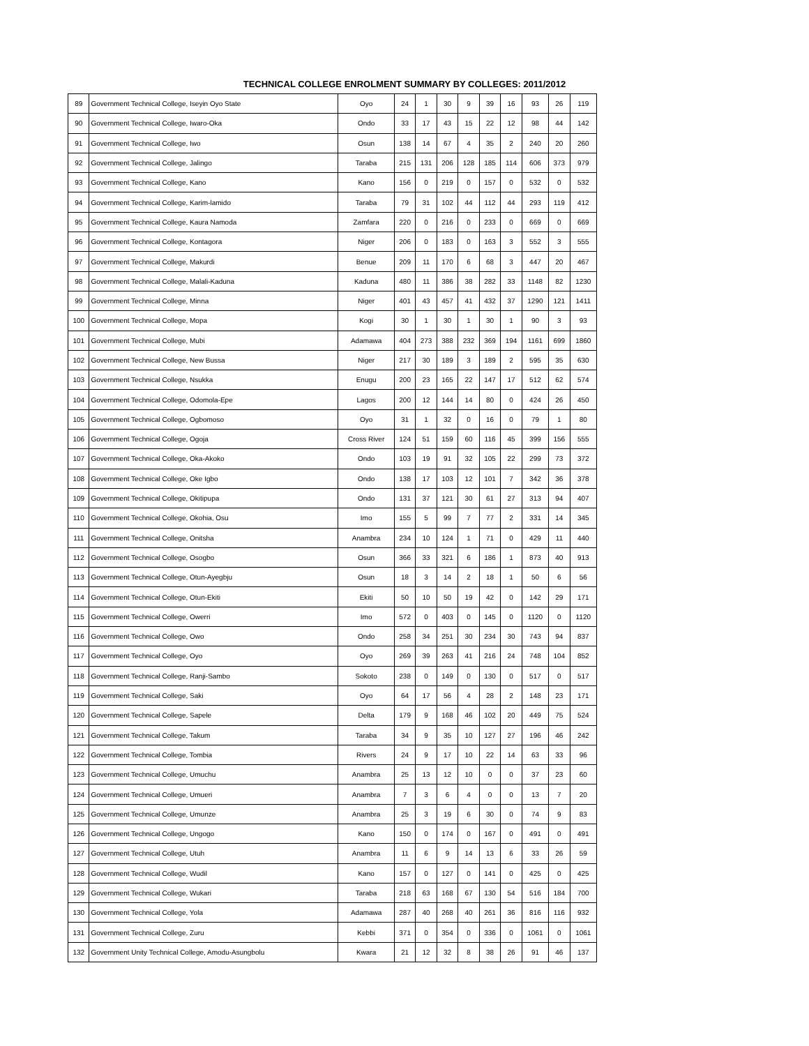TECHNICAL COLLEGE ENROLMENT SUMMARY BY COLLEGES: 2011/2012
| 89 | Government Technical College, Iseyin Oyo State | Oyo | 24 | 1 | 30 | 9 | 39 | 16 | 93 | 26 | 119 |
| 90 | Government Technical College, Iwaro-Oka | Ondo | 33 | 17 | 43 | 15 | 22 | 12 | 98 | 44 | 142 |
| 91 | Government Technical College, Iwo | Osun | 138 | 14 | 67 | 4 | 35 | 2 | 240 | 20 | 260 |
| 92 | Government Technical College, Jalingo | Taraba | 215 | 131 | 206 | 128 | 185 | 114 | 606 | 373 | 979 |
| 93 | Government Technical College, Kano | Kano | 156 | 0 | 219 | 0 | 157 | 0 | 532 | 0 | 532 |
| 94 | Government Technical College, Karim-lamido | Taraba | 79 | 31 | 102 | 44 | 112 | 44 | 293 | 119 | 412 |
| 95 | Government Technical College, Kaura Namoda | Zamfara | 220 | 0 | 216 | 0 | 233 | 0 | 669 | 0 | 669 |
| 96 | Government Technical College, Kontagora | Niger | 206 | 0 | 183 | 0 | 163 | 3 | 552 | 3 | 555 |
| 97 | Government Technical College, Makurdi | Benue | 209 | 11 | 170 | 6 | 68 | 3 | 447 | 20 | 467 |
| 98 | Government Technical College, Malali-Kaduna | Kaduna | 480 | 11 | 386 | 38 | 282 | 33 | 1148 | 82 | 1230 |
| 99 | Government Technical College, Minna | Niger | 401 | 43 | 457 | 41 | 432 | 37 | 1290 | 121 | 1411 |
| 100 | Government Technical College, Mopa | Kogi | 30 | 1 | 30 | 1 | 30 | 1 | 90 | 3 | 93 |
| 101 | Government Technical College, Mubi | Adamawa | 404 | 273 | 388 | 232 | 369 | 194 | 1161 | 699 | 1860 |
| 102 | Government Technical College, New Bussa | Niger | 217 | 30 | 189 | 3 | 189 | 2 | 595 | 35 | 630 |
| 103 | Government Technical College, Nsukka | Enugu | 200 | 23 | 165 | 22 | 147 | 17 | 512 | 62 | 574 |
| 104 | Government Technical College, Odomola-Epe | Lagos | 200 | 12 | 144 | 14 | 80 | 0 | 424 | 26 | 450 |
| 105 | Government Technical College, Ogbomoso | Oyo | 31 | 1 | 32 | 0 | 16 | 0 | 79 | 1 | 80 |
| 106 | Government Technical College, Ogoja | Cross River | 124 | 51 | 159 | 60 | 116 | 45 | 399 | 156 | 555 |
| 107 | Government Technical College, Oka-Akoko | Ondo | 103 | 19 | 91 | 32 | 105 | 22 | 299 | 73 | 372 |
| 108 | Government Technical College, Oke Igbo | Ondo | 138 | 17 | 103 | 12 | 101 | 7 | 342 | 36 | 378 |
| 109 | Government Technical College, Okitipupa | Ondo | 131 | 37 | 121 | 30 | 61 | 27 | 313 | 94 | 407 |
| 110 | Government Technical College, Okohia, Osu | Imo | 155 | 5 | 99 | 7 | 77 | 2 | 331 | 14 | 345 |
| 111 | Government Technical College, Onitsha | Anambra | 234 | 10 | 124 | 1 | 71 | 0 | 429 | 11 | 440 |
| 112 | Government Technical College, Osogbo | Osun | 366 | 33 | 321 | 6 | 186 | 1 | 873 | 40 | 913 |
| 113 | Government Technical College, Otun-Ayegbju | Osun | 18 | 3 | 14 | 2 | 18 | 1 | 50 | 6 | 56 |
| 114 | Government Technical College, Otun-Ekiti | Ekiti | 50 | 10 | 50 | 19 | 42 | 0 | 142 | 29 | 171 |
| 115 | Government Technical College, Owerri | Imo | 572 | 0 | 403 | 0 | 145 | 0 | 1120 | 0 | 1120 |
| 116 | Government Technical College, Owo | Ondo | 258 | 34 | 251 | 30 | 234 | 30 | 743 | 94 | 837 |
| 117 | Government Technical College, Oyo | Oyo | 269 | 39 | 263 | 41 | 216 | 24 | 748 | 104 | 852 |
| 118 | Government Technical College, Ranji-Sambo | Sokoto | 238 | 0 | 149 | 0 | 130 | 0 | 517 | 0 | 517 |
| 119 | Government Technical College, Saki | Oyo | 64 | 17 | 56 | 4 | 28 | 2 | 148 | 23 | 171 |
| 120 | Government Technical College, Sapele | Delta | 179 | 9 | 168 | 46 | 102 | 20 | 449 | 75 | 524 |
| 121 | Government Technical College, Takum | Taraba | 34 | 9 | 35 | 10 | 127 | 27 | 196 | 46 | 242 |
| 122 | Government Technical College, Tombia | Rivers | 24 | 9 | 17 | 10 | 22 | 14 | 63 | 33 | 96 |
| 123 | Government Technical College, Umuchu | Anambra | 25 | 13 | 12 | 10 | 0 | 0 | 37 | 23 | 60 |
| 124 | Government Technical College, Umueri | Anambra | 7 | 3 | 6 | 4 | 0 | 0 | 13 | 7 | 20 |
| 125 | Government Technical College, Umunze | Anambra | 25 | 3 | 19 | 6 | 30 | 0 | 74 | 9 | 83 |
| 126 | Government Technical College, Ungogo | Kano | 150 | 0 | 174 | 0 | 167 | 0 | 491 | 0 | 491 |
| 127 | Government Technical College, Utuh | Anambra | 11 | 6 | 9 | 14 | 13 | 6 | 33 | 26 | 59 |
| 128 | Government Technical College, Wudil | Kano | 157 | 0 | 127 | 0 | 141 | 0 | 425 | 0 | 425 |
| 129 | Government Technical College, Wukari | Taraba | 218 | 63 | 168 | 67 | 130 | 54 | 516 | 184 | 700 |
| 130 | Government Technical College, Yola | Adamawa | 287 | 40 | 268 | 40 | 261 | 36 | 816 | 116 | 932 |
| 131 | Government Technical College, Zuru | Kebbi | 371 | 0 | 354 | 0 | 336 | 0 | 1061 | 0 | 1061 |
| 132 | Government Unity Technical College, Amodu-Asungbolu | Kwara | 21 | 12 | 32 | 8 | 38 | 26 | 91 | 46 | 137 |